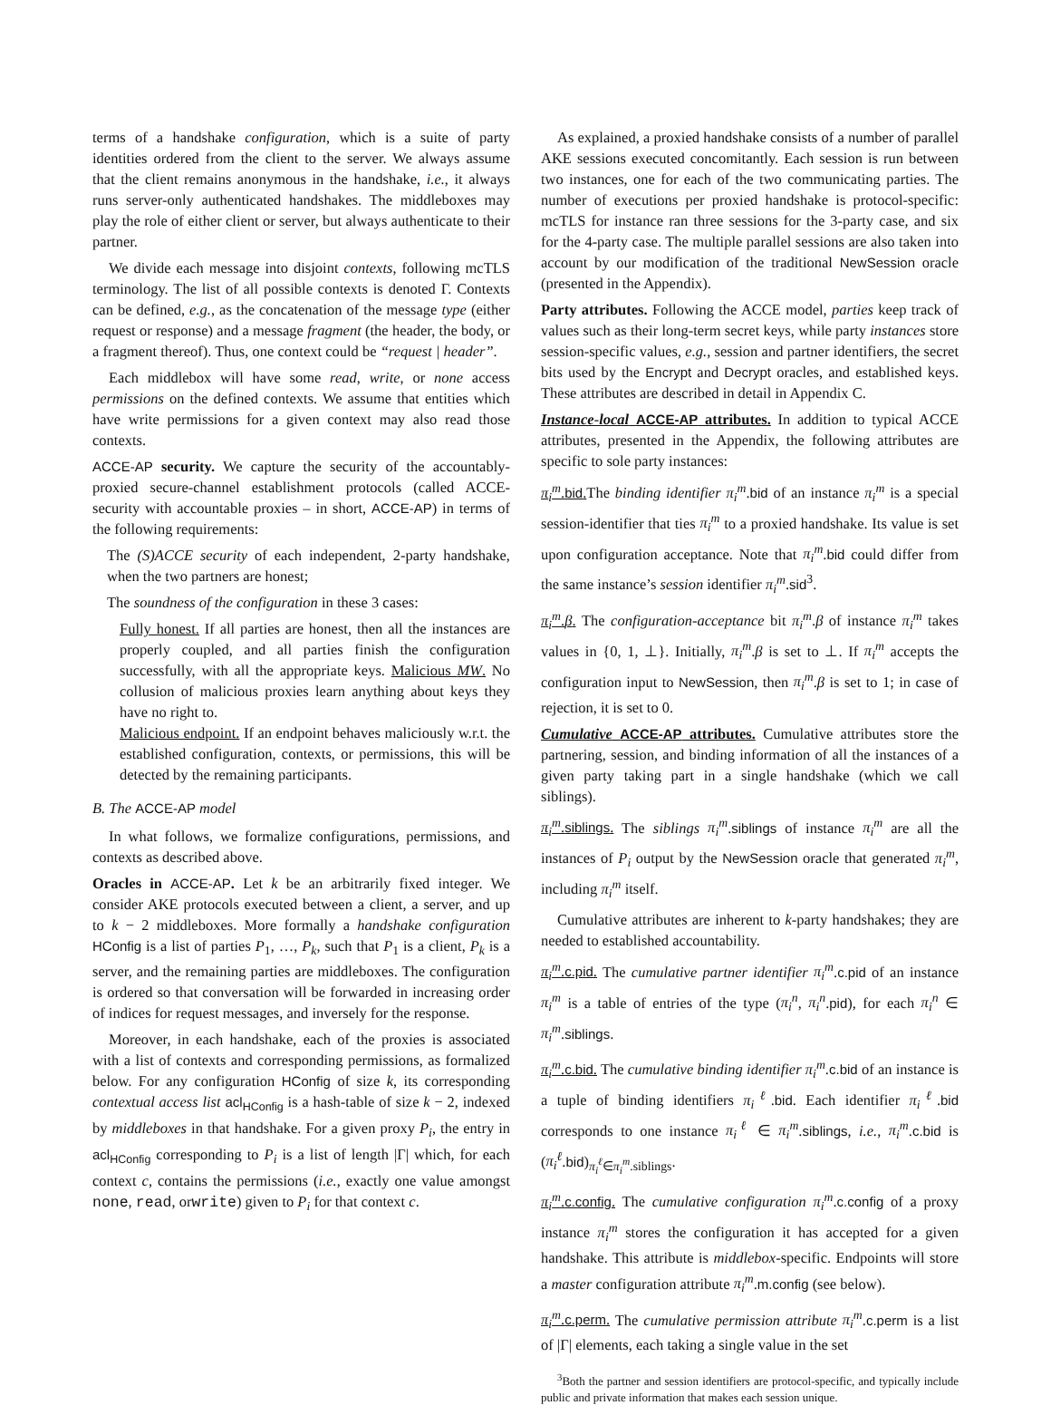terms of a handshake configuration, which is a suite of party identities ordered from the client to the server. We always assume that the client remains anonymous in the handshake, i.e., it always runs server-only authenticated handshakes. The middleboxes may play the role of either client or server, but always authenticate to their partner.
We divide each message into disjoint contexts, following mcTLS terminology. The list of all possible contexts is denoted Γ. Contexts can be defined, e.g., as the concatenation of the message type (either request or response) and a message fragment (the header, the body, or a fragment thereof). Thus, one context could be “request | header”.
Each middlebox will have some read, write, or none access permissions on the defined contexts. We assume that entities which have write permissions for a given context may also read those contexts.
ACCE-AP security. We capture the security of the accountably-proxied secure-channel establishment protocols (called ACCE-security with accountable proxies – in short, ACCE-AP) in terms of the following requirements:
The (S)ACCE security of each independent, 2-party handshake, when the two partners are honest;
The soundness of the configuration in these 3 cases:
Fully honest. If all parties are honest, then all the instances are properly coupled, and all parties finish the configuration successfully, with all the appropriate keys. Malicious MW. No collusion of malicious proxies learn anything about keys they have no right to.
Malicious endpoint. If an endpoint behaves maliciously w.r.t. the established configuration, contexts, or permissions, this will be detected by the remaining participants.
B. The ACCE-AP model
In what follows, we formalize configurations, permissions, and contexts as described above.
Oracles in ACCE-AP. Let k be an arbitrarily fixed integer. We consider AKE protocols executed between a client, a server, and up to k − 2 middleboxes. More formally a handshake configuration HConfig is a list of parties P<sub>1</sub>, …, P<sub>k</sub>, such that P<sub>1</sub> is a client, P<sub>k</sub> is a server, and the remaining parties are middleboxes. The configuration is ordered so that conversation will be forwarded in increasing order of indices for request messages, and inversely for the response.
Moreover, in each handshake, each of the proxies is associated with a list of contexts and corresponding permissions, as formalized below. For any configuration HConfig of size k, its corresponding contextual access list acl<sub>HConfig</sub> is a hash-table of size k − 2, indexed by middleboxes in that handshake. For a given proxy P<sub>i</sub>, the entry in acl<sub>HConfig</sub> corresponding to P<sub>i</sub> is a list of length |Γ| which, for each context c, contains the permissions (i.e., exactly one value amongst none, read, orwrite) given to P<sub>i</sub> for that context c.
As explained, a proxied handshake consists of a number of parallel AKE sessions executed concomitantly. Each session is run between two instances, one for each of the two communicating parties. The number of executions per proxied handshake is protocol-specific: mcTLS for instance ran three sessions for the 3-party case, and six for the 4-party case. The multiple parallel sessions are also taken into account by our modification of the traditional NewSession oracle (presented in the Appendix).
Party attributes. Following the ACCE model, parties keep track of values such as their long-term secret keys, while party instances store session-specific values, e.g., session and partner identifiers, the secret bits used by the Encrypt and Decrypt oracles, and established keys. These attributes are described in detail in Appendix C.
Instance-local ACCE-AP attributes. In addition to typical ACCE attributes, presented in the Appendix, the following attributes are specific to sole party instances:
π<sub>i</sub><sup>m</sup>.bid. The binding identifier π<sub>i</sub><sup>m</sup>.bid of an instance π<sub>i</sub><sup>m</sup> is a special session-identifier that ties π<sub>i</sub><sup>m</sup> to a proxied handshake. Its value is set upon configuration acceptance. Note that π<sub>i</sub><sup>m</sup>.bid could differ from the same instance’s session identifier π<sub>i</sub><sup>m</sup>.sid<sup>3</sup>.
π<sub>i</sub><sup>m</sup>.β. The configuration-acceptance bit π<sub>i</sub><sup>m</sup>.β of instance π<sub>i</sub><sup>m</sup> takes values in {0, 1, ⊥}. Initially, π<sub>i</sub><sup>m</sup>.β is set to ⊥. If π<sub>i</sub><sup>m</sup> accepts the configuration input to NewSession, then π<sub>i</sub><sup>m</sup>.β is set to 1; in case of rejection, it is set to 0.
Cumulative ACCE-AP attributes. Cumulative attributes store the partnering, session, and binding information of all the instances of a given party taking part in a single handshake (which we call siblings).
π<sub>i</sub><sup>m</sup>.siblings. The siblings π<sub>i</sub><sup>m</sup>.siblings of instance π<sub>i</sub><sup>m</sup> are all the instances of P<sub>i</sub> output by the NewSession oracle that generated π<sub>i</sub><sup>m</sup>, including π<sub>i</sub><sup>m</sup> itself.
Cumulative attributes are inherent to k-party handshakes; they are needed to established accountability.
π<sub>i</sub><sup>m</sup>.c.pid. The cumulative partner identifier π<sub>i</sub><sup>m</sup>.c.pid of an instance π<sub>i</sub><sup>m</sup> is a table of entries of the type (π<sub>i</sub><sup>n</sup>, π<sub>i</sub><sup>n</sup>.pid), for each π<sub>i</sub><sup>n</sup> ∈ π<sub>i</sub><sup>m</sup>.siblings.
π<sub>i</sub><sup>m</sup>.c.bid. The cumulative binding identifier π<sub>i</sub><sup>m</sup>.c.bid of an instance is a tuple of binding identifiers π<sub>i</sub><sup>ℓ</sup>.bid. Each identifier π<sub>i</sub><sup>ℓ</sup>.bid corresponds to one instance π<sub>i</sub><sup>ℓ</sup> ∈ π<sub>i</sub><sup>m</sup>.siblings, i.e., π<sub>i</sub><sup>m</sup>.c.bid is (π<sub>i</sub><sup>ℓ</sup>.bid)<sub>π<sub>i</sub><sup>ℓ</sup>∈π<sub>i</sub><sup>m</sup>.siblings</sub>.
π<sub>i</sub><sup>m</sup>.c.config. The cumulative configuration π<sub>i</sub><sup>m</sup>.c.config of a proxy instance π<sub>i</sub><sup>m</sup> stores the configuration it has accepted for a given handshake. This attribute is middlebox-specific. Endpoints will store a master configuration attribute π<sub>i</sub><sup>m</sup>.m.config (see below).
π<sub>i</sub><sup>m</sup>.c.perm. The cumulative permission attribute π<sub>i</sub><sup>m</sup>.c.perm is a list of |Γ| elements, each taking a single value in the set
<sup>3</sup> Both the partner and session identifiers are protocol-specific, and typically include public and private information that makes each session unique.